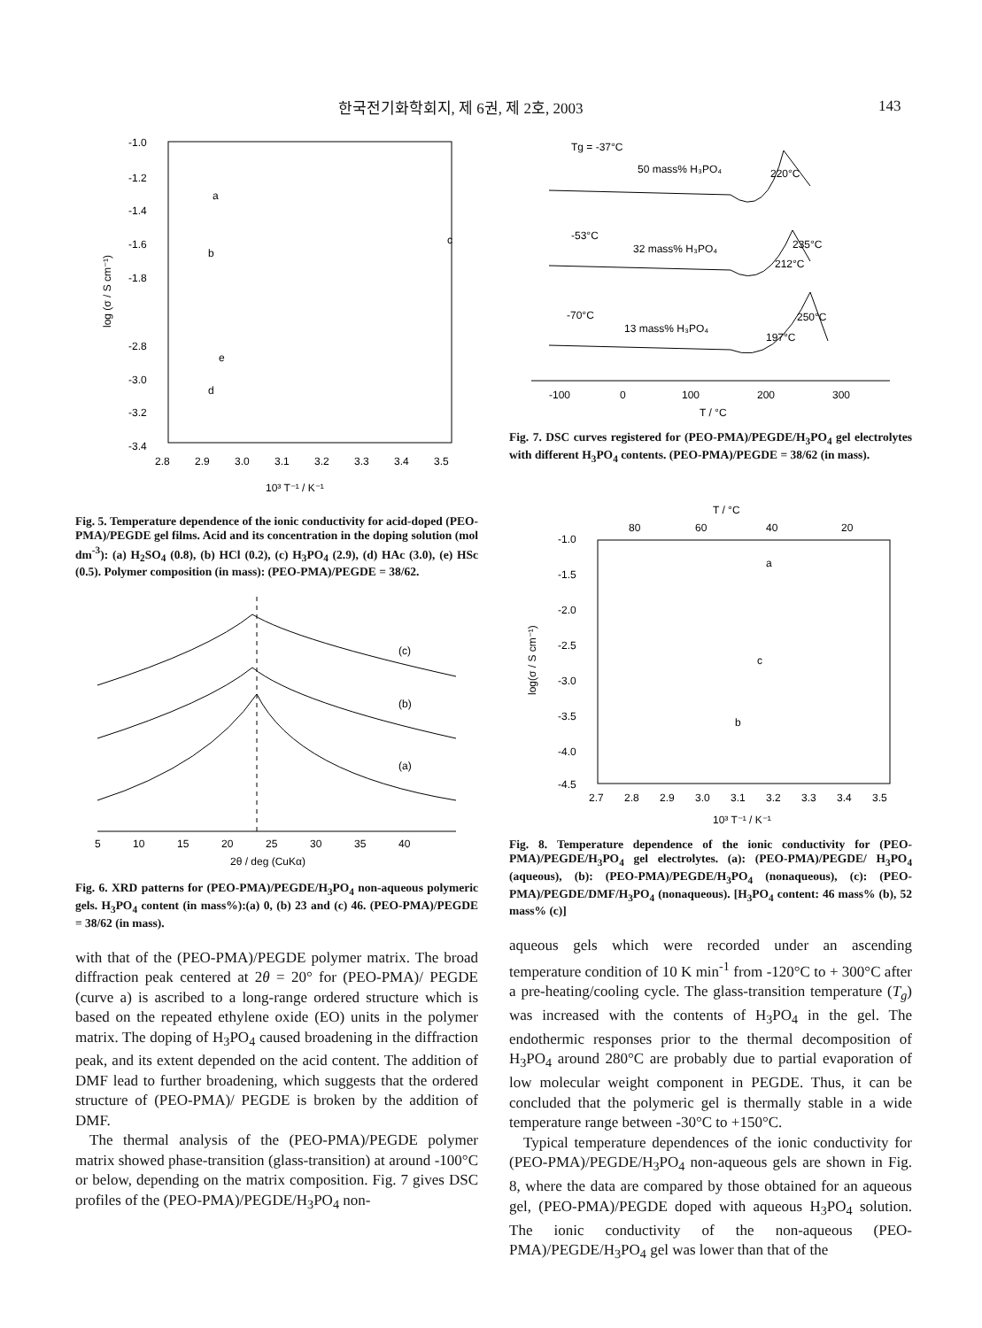한국전기화학회지, 제 6권, 제 2호, 2003 143
-1.0
-1.2
-1.4
-1.6
-1.8
-2.8
-3.0
-3.2
-3.4
2.8
2.9
3.0
3.1
3.2
3.3
3.4
3.5
10³ T⁻¹ / K⁻¹
log (σ / S cm⁻¹)
a
b
c
d
e
Fig. 5. Temperature dependence of the ionic conductivity for acid-doped (PEO-PMA)/PEGDE gel films. Acid and its concentration in the doping solution (mol dm<sup>-3</sup>): (a) H<sub>2</sub>SO<sub>4</sub> (0.8), (b) HCl (0.2), (c) H<sub>3</sub>PO<sub>4</sub> (2.9), (d) HAc (3.0), (e) HSc (0.5). Polymer composition (in mass): (PEO-PMA)/PEGDE = 38/62.
(c)
(b)
(a)
5
10
15
20
25
30
35
40
2θ / deg (CuKα)
Fig. 6. XRD patterns for (PEO-PMA)/PEGDE/H<sub>3</sub>PO<sub>4</sub> non-aqueous polymeric gels. H<sub>3</sub>PO<sub>4</sub> content (in mass%):(a) 0, (b) 23 and (c) 46. (PEO-PMA)/PEGDE = 38/62 (in mass).
with that of the (PEO-PMA)/PEGDE polymer matrix. The broad diffraction peak centered at 2θ = 20° for (PEO-PMA)/ PEGDE (curve a) is ascribed to a long-range ordered structure which is based on the repeated ethylene oxide (EO) units in the polymer matrix. The doping of H<sub>3</sub>PO<sub>4</sub> caused broadening in the diffraction peak, and its extent depended on the acid content. The addition of DMF lead to further broadening, which suggests that the ordered structure of (PEO-PMA)/ PEGDE is broken by the addition of DMF.
The thermal analysis of the (PEO-PMA)/PEGDE polymer matrix showed phase-transition (glass-transition) at around -100°C or below, depending on the matrix composition. Fig. 7 gives DSC profiles of the (PEO-PMA)/PEGDE/H<sub>3</sub>PO<sub>4</sub> non-
Tg = -37°C
50 mass% H₃PO₄
220°C
-53°C
32 mass% H₃PO₄
235°C
212°C
-70°C
13 mass% H₃PO₄
250°C
197°C
-100
0
100
200
300
T / °C
Fig. 7. DSC curves registered for (PEO-PMA)/PEGDE/H<sub>3</sub>PO<sub>4</sub> gel electrolytes with different H<sub>3</sub>PO<sub>4</sub> contents. (PEO-PMA)/PEGDE = 38/62 (in mass).
T / °C
80
60
40
20
-1.0
-1.5
-2.0
-2.5
-3.0
-3.5
-4.0
-4.5
2.7
2.8
2.9
3.0
3.1
3.2
3.3
3.4
3.5
10³ T⁻¹ / K⁻¹
log(σ / S cm⁻¹)
a
c
b
Fig. 8. Temperature dependence of the ionic conductivity for (PEO-PMA)/PEGDE/H<sub>3</sub>PO<sub>4</sub> gel electrolytes. (a): (PEO-PMA)/PEGDE/ H<sub>3</sub>PO<sub>4</sub> (aqueous), (b): (PEO-PMA)/PEGDE/H<sub>3</sub>PO<sub>4</sub> (nonaqueous), (c): (PEO-PMA)/PEGDE/DMF/H<sub>3</sub>PO<sub>4</sub> (nonaqueous). [H<sub>3</sub>PO<sub>4</sub> content: 46 mass% (b), 52 mass% (c)]
aqueous gels which were recorded under an ascending temperature condition of 10 K min<sup>-1</sup> from -120°C to + 300°C after a pre-heating/cooling cycle. The glass-transition temperature (T<sub>g</sub>) was increased with the contents of H<sub>3</sub>PO<sub>4</sub> in the gel. The endothermic responses prior to the thermal decomposition of H<sub>3</sub>PO<sub>4</sub> around 280°C are probably due to partial evaporation of low molecular weight component in PEGDE. Thus, it can be concluded that the polymeric gel is thermally stable in a wide temperature range between -30°C to +150°C.
Typical temperature dependences of the ionic conductivity for (PEO-PMA)/PEGDE/H<sub>3</sub>PO<sub>4</sub> non-aqueous gels are shown in Fig. 8, where the data are compared by those obtained for an aqueous gel, (PEO-PMA)/PEGDE doped with aqueous H<sub>3</sub>PO<sub>4</sub> solution. The ionic conductivity of the non-aqueous (PEO-PMA)/PEGDE/H<sub>3</sub>PO<sub>4</sub> gel was lower than that of the